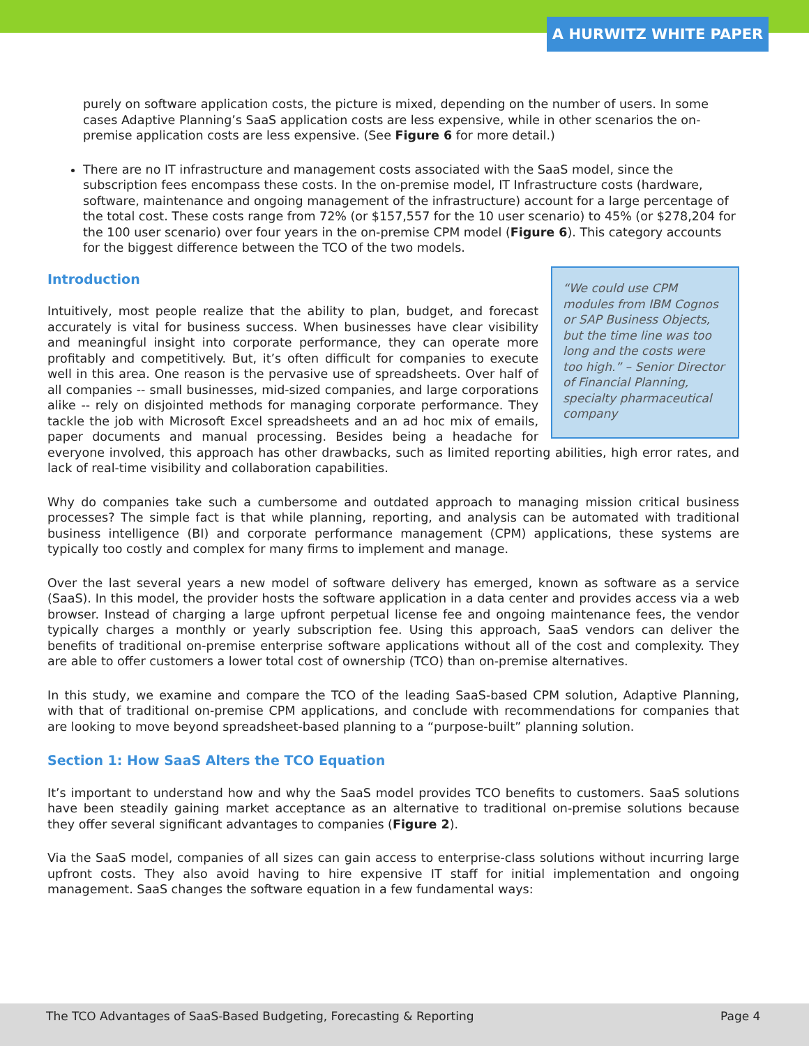A HURWITZ WHITE PAPER
purely on software application costs, the picture is mixed, depending on the number of users. In some cases Adaptive Planning’s SaaS application costs are less expensive, while in other scenarios the on-premise application costs are less expensive. (See Figure 6 for more detail.)
There are no IT infrastructure and management costs associated with the SaaS model, since the subscription fees encompass these costs. In the on-premise model, IT Infrastructure costs (hardware, software, maintenance and ongoing management of the infrastructure) account for a large percentage of the total cost. These costs range from 72% (or $157,557 for the 10 user scenario) to 45% (or $278,204 for the 100 user scenario) over four years in the on-premise CPM model (Figure 6). This category accounts for the biggest difference between the TCO of the two models.
Introduction
“We could use CPM modules from IBM Cognos or SAP Business Objects, but the time line was too long and the costs were too high.” – Senior Director of Financial Planning, specialty pharmaceutical company
Intuitively, most people realize that the ability to plan, budget, and forecast accurately is vital for business success. When businesses have clear visibility and meaningful insight into corporate performance, they can operate more profitably and competitively. But, it’s often difficult for companies to execute well in this area. One reason is the pervasive use of spreadsheets. Over half of all companies -- small businesses, mid-sized companies, and large corporations alike -- rely on disjointed methods for managing corporate performance. They tackle the job with Microsoft Excel spreadsheets and an ad hoc mix of emails, paper documents and manual processing. Besides being a headache for everyone involved, this approach has other drawbacks, such as limited reporting abilities, high error rates, and lack of real-time visibility and collaboration capabilities.
Why do companies take such a cumbersome and outdated approach to managing mission critical business processes? The simple fact is that while planning, reporting, and analysis can be automated with traditional business intelligence (BI) and corporate performance management (CPM) applications, these systems are typically too costly and complex for many firms to implement and manage.
Over the last several years a new model of software delivery has emerged, known as software as a service (SaaS). In this model, the provider hosts the software application in a data center and provides access via a web browser. Instead of charging a large upfront perpetual license fee and ongoing maintenance fees, the vendor typically charges a monthly or yearly subscription fee. Using this approach, SaaS vendors can deliver the benefits of traditional on-premise enterprise software applications without all of the cost and complexity. They are able to offer customers a lower total cost of ownership (TCO) than on-premise alternatives.
In this study, we examine and compare the TCO of the leading SaaS-based CPM solution, Adaptive Planning, with that of traditional on-premise CPM applications, and conclude with recommendations for companies that are looking to move beyond spreadsheet-based planning to a “purpose-built” planning solution.
Section 1: How SaaS Alters the TCO Equation
It’s important to understand how and why the SaaS model provides TCO benefits to customers. SaaS solutions have been steadily gaining market acceptance as an alternative to traditional on-premise solutions because they offer several significant advantages to companies (Figure 2).
Via the SaaS model, companies of all sizes can gain access to enterprise-class solutions without incurring large upfront costs. They also avoid having to hire expensive IT staff for initial implementation and ongoing management. SaaS changes the software equation in a few fundamental ways:
The TCO Advantages of SaaS-Based Budgeting, Forecasting & Reporting Page 4